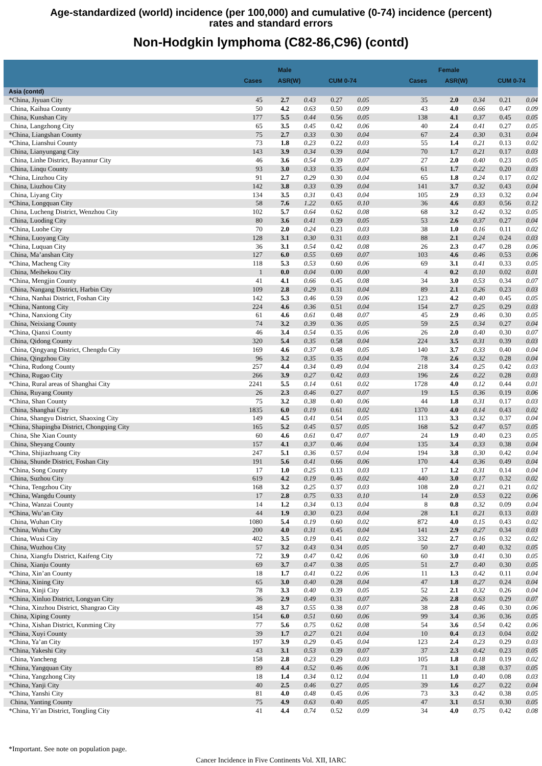Age-standardized (world) incidence (per 100,000) and cumulative (0-74) incidence (percent)
rates and standard errors
Non-Hodgkin lymphoma (C82-86,C96) (contd)
| | | Male | | | | | Female | | | |
| --- | --- | --- | --- | --- | --- | --- | --- | --- | --- | --- |
| | Cases | ASR(W) | | CUM 0-74 | | Cases | ASR(W) | | CUM 0-74 | |
| Asia (contd) | | | | | | | | | | |
| *China, Jiyuan City | 45 | 2.7 | 0.43 | 0.27 | 0.05 | 35 | 2.0 | 0.34 | 0.21 | 0.04 |
| China, Kaihua County | 50 | 4.2 | 0.63 | 0.50 | 0.09 | 43 | 4.0 | 0.66 | 0.47 | 0.09 |
| China, Kunshan City | 177 | 5.5 | 0.44 | 0.56 | 0.05 | 138 | 4.1 | 0.37 | 0.45 | 0.05 |
| China, Langzhong City | 65 | 3.5 | 0.45 | 0.42 | 0.06 | 40 | 2.4 | 0.41 | 0.27 | 0.05 |
| *China, Liangshan County | 75 | 2.7 | 0.33 | 0.30 | 0.04 | 67 | 2.4 | 0.30 | 0.31 | 0.04 |
| *China, Lianshui County | 73 | 1.8 | 0.23 | 0.22 | 0.03 | 55 | 1.4 | 0.21 | 0.13 | 0.02 |
| China, Lianyungang City | 143 | 3.9 | 0.34 | 0.39 | 0.04 | 70 | 1.7 | 0.21 | 0.17 | 0.03 |
| China, Linhe District, Bayannur City | 46 | 3.6 | 0.54 | 0.39 | 0.07 | 27 | 2.0 | 0.40 | 0.23 | 0.05 |
| China, Linqu County | 93 | 3.0 | 0.33 | 0.35 | 0.04 | 61 | 1.7 | 0.22 | 0.20 | 0.03 |
| *China, Linzhou City | 91 | 2.7 | 0.29 | 0.30 | 0.04 | 65 | 1.8 | 0.24 | 0.17 | 0.02 |
| China, Liuzhou City | 142 | 3.8 | 0.33 | 0.39 | 0.04 | 141 | 3.7 | 0.32 | 0.43 | 0.04 |
| China, Liyang City | 134 | 3.5 | 0.31 | 0.43 | 0.04 | 105 | 2.9 | 0.33 | 0.32 | 0.04 |
| *China, Longquan City | 58 | 7.6 | 1.22 | 0.65 | 0.10 | 36 | 4.6 | 0.83 | 0.56 | 0.12 |
| China, Lucheng District, Wenzhou City | 102 | 5.7 | 0.64 | 0.62 | 0.08 | 68 | 3.2 | 0.42 | 0.32 | 0.05 |
| China, Luoding City | 80 | 3.6 | 0.41 | 0.39 | 0.05 | 53 | 2.6 | 0.37 | 0.27 | 0.04 |
| *China, Luohe City | 70 | 2.0 | 0.24 | 0.23 | 0.03 | 38 | 1.0 | 0.16 | 0.11 | 0.02 |
| *China, Luoyang City | 128 | 3.1 | 0.30 | 0.31 | 0.03 | 88 | 2.1 | 0.24 | 0.24 | 0.03 |
| *China, Luquan City | 36 | 3.1 | 0.54 | 0.42 | 0.08 | 26 | 2.3 | 0.47 | 0.28 | 0.06 |
| China, Ma’anshan City | 127 | 6.0 | 0.55 | 0.69 | 0.07 | 103 | 4.6 | 0.46 | 0.53 | 0.06 |
| *China, Macheng City | 118 | 5.3 | 0.53 | 0.60 | 0.06 | 69 | 3.1 | 0.41 | 0.33 | 0.05 |
| China, Meihekou City | 1 | 0.0 | 0.04 | 0.00 | 0.00 | 4 | 0.2 | 0.10 | 0.02 | 0.01 |
| *China, Mengjin County | 41 | 4.1 | 0.66 | 0.45 | 0.08 | 34 | 3.0 | 0.53 | 0.34 | 0.07 |
| China, Nangang District, Harbin City | 109 | 2.8 | 0.29 | 0.31 | 0.04 | 89 | 2.1 | 0.26 | 0.23 | 0.03 |
| *China, Nanhai District, Foshan City | 142 | 5.3 | 0.46 | 0.59 | 0.06 | 123 | 4.2 | 0.40 | 0.45 | 0.05 |
| *China, Nantong City | 224 | 4.6 | 0.36 | 0.51 | 0.04 | 154 | 2.7 | 0.25 | 0.29 | 0.03 |
| *China, Nanxiong City | 61 | 4.6 | 0.61 | 0.48 | 0.07 | 45 | 2.9 | 0.46 | 0.30 | 0.05 |
| China, Neixiang County | 74 | 3.2 | 0.39 | 0.36 | 0.05 | 59 | 2.5 | 0.34 | 0.27 | 0.04 |
| *China, Qianxi County | 46 | 3.4 | 0.54 | 0.35 | 0.06 | 26 | 2.0 | 0.40 | 0.30 | 0.07 |
| China, Qidong County | 320 | 5.4 | 0.35 | 0.58 | 0.04 | 224 | 3.5 | 0.31 | 0.39 | 0.03 |
| China, Qingyang District, Chengdu City | 169 | 4.6 | 0.37 | 0.48 | 0.05 | 140 | 3.7 | 0.33 | 0.40 | 0.04 |
| China, Qingzhou City | 96 | 3.2 | 0.35 | 0.35 | 0.04 | 78 | 2.6 | 0.32 | 0.28 | 0.04 |
| *China, Rudong County | 257 | 4.4 | 0.34 | 0.49 | 0.04 | 218 | 3.4 | 0.25 | 0.42 | 0.03 |
| *China, Rugao City | 266 | 3.9 | 0.27 | 0.42 | 0.03 | 196 | 2.6 | 0.22 | 0.28 | 0.03 |
| *China, Rural areas of Shanghai City | 2241 | 5.5 | 0.14 | 0.61 | 0.02 | 1728 | 4.0 | 0.12 | 0.44 | 0.01 |
| China, Ruyang County | 26 | 2.3 | 0.46 | 0.27 | 0.07 | 19 | 1.5 | 0.36 | 0.19 | 0.06 |
| *China, Shan County | 75 | 3.2 | 0.38 | 0.40 | 0.06 | 44 | 1.8 | 0.31 | 0.17 | 0.03 |
| China, Shanghai City | 1835 | 6.0 | 0.19 | 0.61 | 0.02 | 1370 | 4.0 | 0.14 | 0.43 | 0.02 |
| China, Shangyu District, Shaoxing City | 149 | 4.5 | 0.41 | 0.54 | 0.05 | 113 | 3.3 | 0.32 | 0.37 | 0.04 |
| *China, Shapingba District, Chongqing City | 165 | 5.2 | 0.45 | 0.57 | 0.05 | 168 | 5.2 | 0.47 | 0.57 | 0.05 |
| China, She Xian County | 60 | 4.6 | 0.61 | 0.47 | 0.07 | 24 | 1.9 | 0.40 | 0.23 | 0.05 |
| China, Sheyang County | 157 | 4.1 | 0.37 | 0.46 | 0.04 | 135 | 3.4 | 0.33 | 0.38 | 0.04 |
| *China, Shijiazhuang City | 247 | 5.1 | 0.36 | 0.57 | 0.04 | 194 | 3.8 | 0.30 | 0.42 | 0.04 |
| China, Shunde District, Foshan City | 191 | 5.6 | 0.41 | 0.66 | 0.06 | 170 | 4.4 | 0.36 | 0.49 | 0.04 |
| *China, Song County | 17 | 1.0 | 0.25 | 0.13 | 0.03 | 17 | 1.2 | 0.31 | 0.14 | 0.04 |
| China, Suzhou City | 619 | 4.2 | 0.19 | 0.46 | 0.02 | 440 | 3.0 | 0.17 | 0.32 | 0.02 |
| *China, Tengzhou City | 168 | 3.2 | 0.25 | 0.37 | 0.03 | 108 | 2.0 | 0.21 | 0.21 | 0.02 |
| *China, Wangdu County | 17 | 2.8 | 0.75 | 0.33 | 0.10 | 14 | 2.0 | 0.53 | 0.22 | 0.06 |
| *China, Wanzai County | 14 | 1.2 | 0.34 | 0.13 | 0.04 | 8 | 0.8 | 0.32 | 0.09 | 0.04 |
| *China, Wu’an City | 44 | 1.9 | 0.30 | 0.23 | 0.04 | 28 | 1.1 | 0.21 | 0.13 | 0.03 |
| China, Wuhan City | 1080 | 5.4 | 0.19 | 0.60 | 0.02 | 872 | 4.0 | 0.15 | 0.43 | 0.02 |
| *China, Wuhu City | 200 | 4.0 | 0.31 | 0.45 | 0.04 | 141 | 2.9 | 0.27 | 0.34 | 0.03 |
| China, Wuxi City | 402 | 3.5 | 0.19 | 0.41 | 0.02 | 332 | 2.7 | 0.16 | 0.32 | 0.02 |
| China, Wuzhou City | 57 | 3.2 | 0.43 | 0.34 | 0.05 | 50 | 2.7 | 0.40 | 0.32 | 0.05 |
| China, Xiangfu District, Kaifeng City | 72 | 3.9 | 0.47 | 0.42 | 0.06 | 60 | 3.0 | 0.41 | 0.30 | 0.05 |
| China, Xianju County | 69 | 3.7 | 0.47 | 0.38 | 0.05 | 51 | 2.7 | 0.40 | 0.30 | 0.05 |
| *China, Xin’an County | 18 | 1.7 | 0.41 | 0.22 | 0.06 | 11 | 1.3 | 0.42 | 0.11 | 0.04 |
| *China, Xining City | 65 | 3.0 | 0.40 | 0.28 | 0.04 | 47 | 1.8 | 0.27 | 0.24 | 0.04 |
| *China, Xinji City | 78 | 3.3 | 0.40 | 0.39 | 0.05 | 52 | 2.1 | 0.32 | 0.26 | 0.04 |
| *China, Xinluo District, Longyan City | 36 | 2.9 | 0.49 | 0.31 | 0.07 | 26 | 2.8 | 0.63 | 0.29 | 0.07 |
| *China, Xinzhou District, Shangrao City | 48 | 3.7 | 0.55 | 0.38 | 0.07 | 38 | 2.8 | 0.46 | 0.30 | 0.06 |
| China, Xiping County | 154 | 6.0 | 0.51 | 0.60 | 0.06 | 99 | 3.4 | 0.36 | 0.36 | 0.05 |
| *China, Xishan District, Kunming City | 77 | 5.6 | 0.75 | 0.62 | 0.08 | 54 | 3.6 | 0.54 | 0.42 | 0.06 |
| *China, Xuyi County | 39 | 1.7 | 0.27 | 0.21 | 0.04 | 10 | 0.4 | 0.13 | 0.04 | 0.02 |
| *China, Ya’an City | 197 | 3.9 | 0.29 | 0.45 | 0.04 | 123 | 2.4 | 0.23 | 0.29 | 0.03 |
| *China, Yakeshi City | 43 | 3.1 | 0.53 | 0.39 | 0.07 | 37 | 2.3 | 0.42 | 0.23 | 0.05 |
| China, Yancheng | 158 | 2.8 | 0.23 | 0.29 | 0.03 | 105 | 1.8 | 0.18 | 0.19 | 0.02 |
| *China, Yangquan City | 89 | 4.4 | 0.52 | 0.46 | 0.06 | 71 | 3.1 | 0.38 | 0.37 | 0.05 |
| *China, Yangzhong City | 18 | 1.4 | 0.34 | 0.12 | 0.04 | 11 | 1.0 | 0.40 | 0.08 | 0.03 |
| *China, Yanji City | 40 | 2.5 | 0.46 | 0.27 | 0.05 | 39 | 1.6 | 0.27 | 0.22 | 0.04 |
| *China, Yanshi City | 81 | 4.0 | 0.48 | 0.45 | 0.06 | 73 | 3.3 | 0.42 | 0.38 | 0.05 |
| China, Yanting County | 75 | 4.9 | 0.63 | 0.40 | 0.05 | 47 | 3.1 | 0.51 | 0.30 | 0.05 |
| *China, Yi’an District, Tongling City | 41 | 4.4 | 0.74 | 0.52 | 0.09 | 34 | 4.0 | 0.75 | 0.42 | 0.08 |
*Important. See note on population page.
Cancer Incidence in Five Continents Vol. XII, IARC